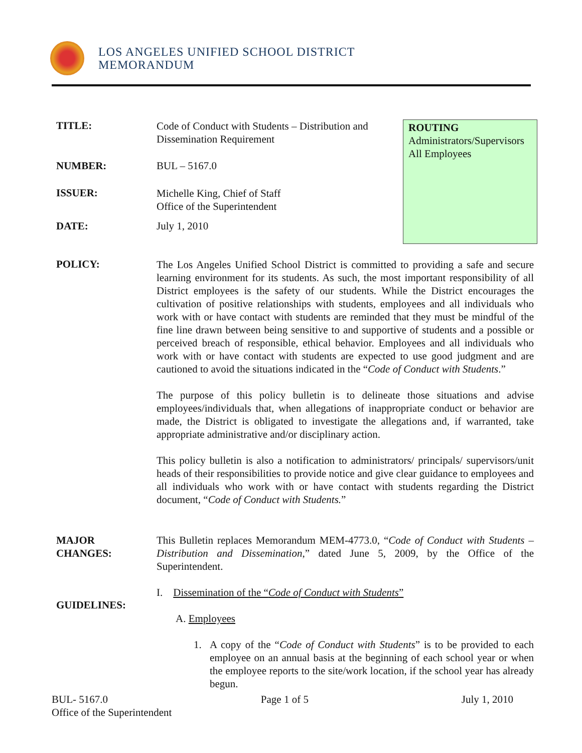LOS ANGELES UNIFIED SCHOOL DISTRICT
MEMORANDUM
TITLE:
Code of Conduct with Students – Distribution and
Dissemination Requirement
ROUTING
Administrators/Supervisors
All Employees
NUMBER: BUL – 5167.0
ISSUER:
Michelle King, Chief of Staff
Office of the Superintendent
DATE: July 1, 2010
POLICY:
The Los Angeles Unified School District is committed to providing a safe and secure learning environment for its students. As such, the most important responsibility of all District employees is the safety of our students. While the District encourages the cultivation of positive relationships with students, employees and all individuals who work with or have contact with students are reminded that they must be mindful of the fine line drawn between being sensitive to and supportive of students and a possible or perceived breach of responsible, ethical behavior. Employees and all individuals who work with or have contact with students are expected to use good judgment and are cautioned to avoid the situations indicated in the “Code of Conduct with Students.”
The purpose of this policy bulletin is to delineate those situations and advise employees/individuals that, when allegations of inappropriate conduct or behavior are made, the District is obligated to investigate the allegations and, if warranted, take appropriate administrative and/or disciplinary action.
This policy bulletin is also a notification to administrators/ principals/ supervisors/unit heads of their responsibilities to provide notice and give clear guidance to employees and all individuals who work with or have contact with students regarding the District document, “Code of Conduct with Students.”
MAJOR
CHANGES:
This Bulletin replaces Memorandum MEM-4773.0, “Code of Conduct with Students – Distribution and Dissemination,” dated June 5, 2009, by the Office of the Superintendent.
GUIDELINES:
I. Dissemination of the “Code of Conduct with Students”
A. Employees
1. A copy of the “Code of Conduct with Students” is to be provided to each employee on an annual basis at the beginning of each school year or when the employee reports to the site/work location, if the school year has already begun.
BUL- 5167.0 Page 1 of 5 July 1, 2010
Office of the Superintendent